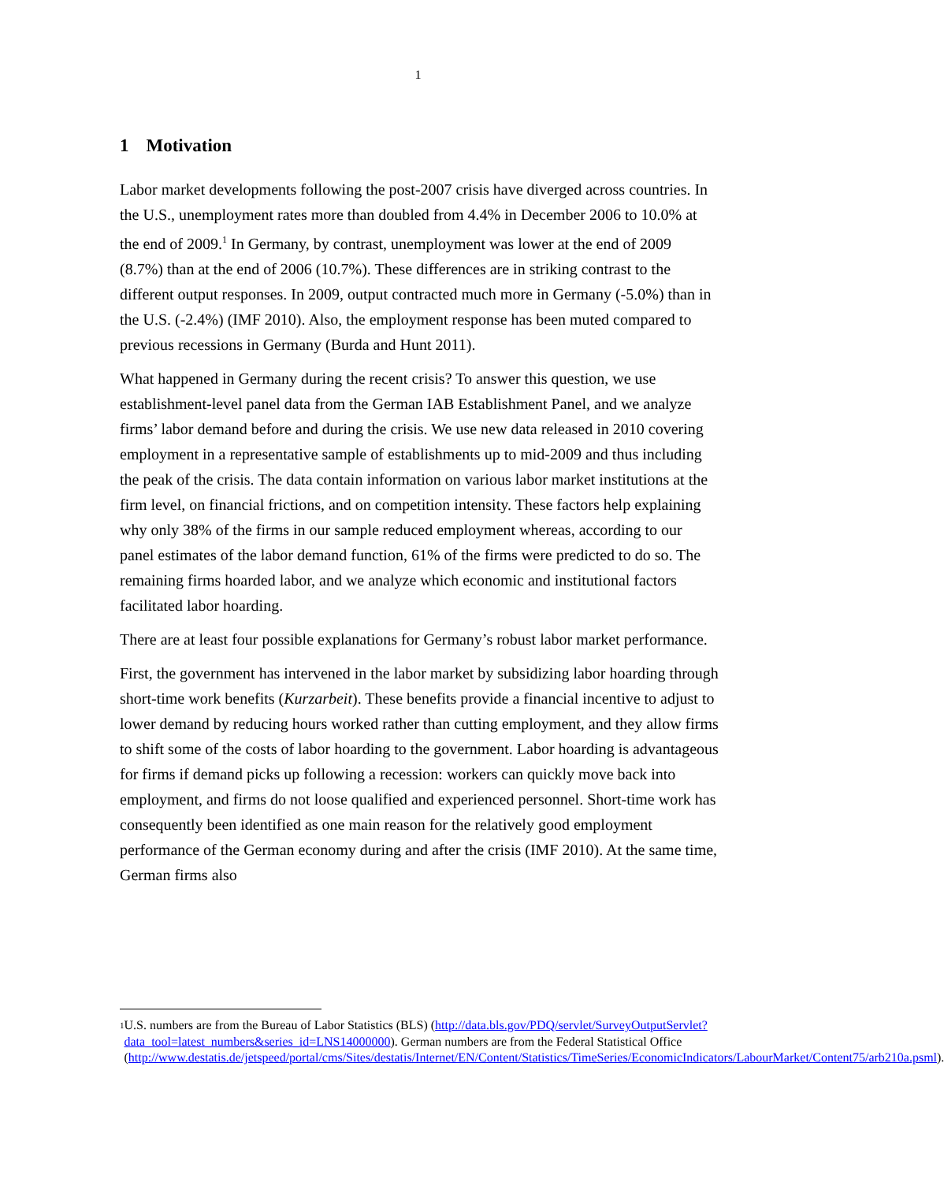1
1 Motivation
Labor market developments following the post-2007 crisis have diverged across countries. In the U.S., unemployment rates more than doubled from 4.4% in December 2006 to 10.0% at the end of 2009.<sup>1</sup> In Germany, by contrast, unemployment was lower at the end of 2009 (8.7%) than at the end of 2006 (10.7%). These differences are in striking contrast to the different output responses. In 2009, output contracted much more in Germany (-5.0%) than in the U.S. (-2.4%) (IMF 2010). Also, the employment response has been muted compared to previous recessions in Germany (Burda and Hunt 2011).
What happened in Germany during the recent crisis? To answer this question, we use establishment-level panel data from the German IAB Establishment Panel, and we analyze firms’ labor demand before and during the crisis. We use new data released in 2010 covering employment in a representative sample of establishments up to mid-2009 and thus including the peak of the crisis. The data contain information on various labor market institutions at the firm level, on financial frictions, and on competition intensity. These factors help explaining why only 38% of the firms in our sample reduced employment whereas, according to our panel estimates of the labor demand function, 61% of the firms were predicted to do so. The remaining firms hoarded labor, and we analyze which economic and institutional factors facilitated labor hoarding.
There are at least four possible explanations for Germany’s robust labor market performance.
First, the government has intervened in the labor market by subsidizing labor hoarding through short-time work benefits (Kurzarbeit). These benefits provide a financial incentive to adjust to lower demand by reducing hours worked rather than cutting employment, and they allow firms to shift some of the costs of labor hoarding to the government. Labor hoarding is advantageous for firms if demand picks up following a recession: workers can quickly move back into employment, and firms do not loose qualified and experienced personnel. Short-time work has consequently been identified as one main reason for the relatively good employment performance of the German economy during and after the crisis (IMF 2010). At the same time, German firms also
1
U.S. numbers are from the Bureau of Labor Statistics (BLS) (http://data.bls.gov/PDQ/servlet/SurveyOutputServlet?data_tool=latest_numbers&series_id=LNS14000000). German numbers are from the Federal Statistical Office (http://www.destatis.de/jetspeed/portal/cms/Sites/destatis/Internet/EN/Content/Statistics/TimeSeries/EconomicIndicators/LabourMarket/Content75/arb210a.psml).